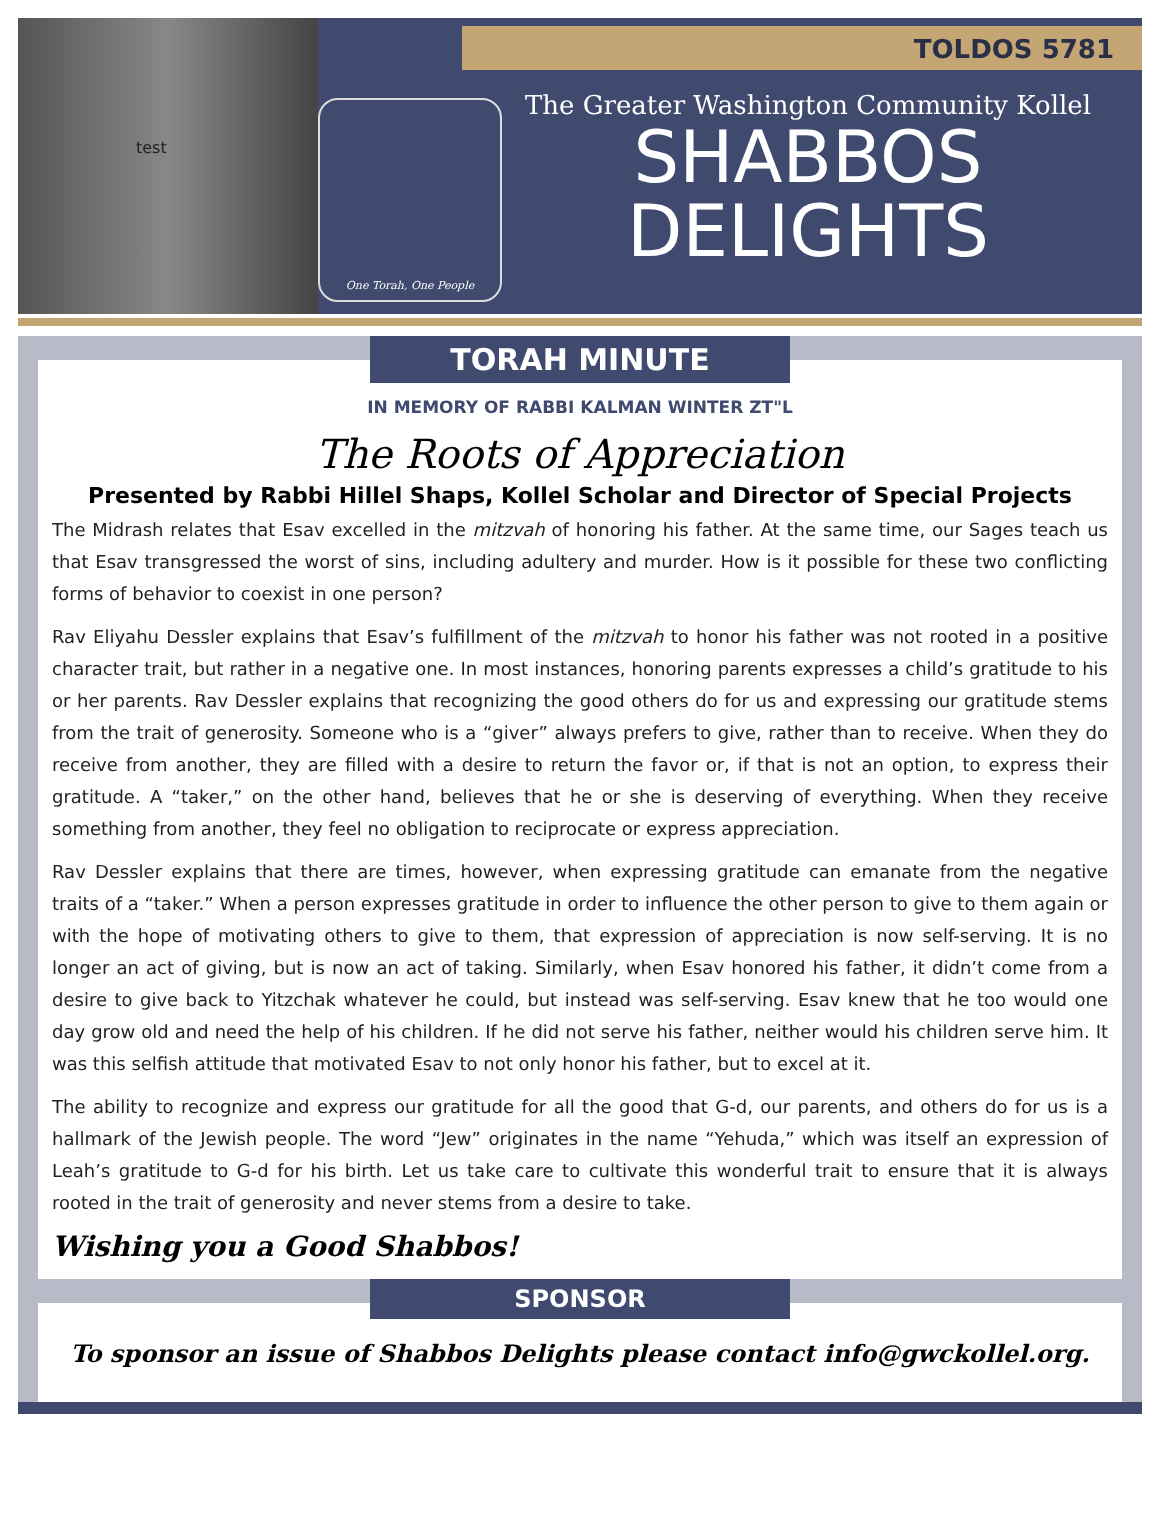test TOLDOS 5781
One Torah, One People
The Greater Washington Community Kollel
SHABBOS
DELIGHTS
TORAH MINUTE
IN MEMORY OF RABBI KALMAN WINTER ZT"L
The Roots of Appreciation
Presented by Rabbi Hillel Shaps, Kollel Scholar and Director of Special Projects
The Midrash relates that Esav excelled in the mitzvah of honoring his father. At the same time, our Sages teach us that Esav transgressed the worst of sins, including adultery and murder. How is it possible for these two conflicting forms of behavior to coexist in one person?
Rav Eliyahu Dessler explains that Esav’s fulfillment of the mitzvah to honor his father was not rooted in a positive character trait, but rather in a negative one. In most instances, honoring parents expresses a child’s gratitude to his or her parents. Rav Dessler explains that recognizing the good others do for us and expressing our gratitude stems from the trait of generosity. Someone who is a “giver” always prefers to give, rather than to receive. When they do receive from another, they are filled with a desire to return the favor or, if that is not an option, to express their gratitude. A “taker,” on the other hand, believes that he or she is deserving of everything. When they receive something from another, they feel no obligation to reciprocate or express appreciation.
Rav Dessler explains that there are times, however, when expressing gratitude can emanate from the negative traits of a “taker.” When a person expresses gratitude in order to influence the other person to give to them again or with the hope of motivating others to give to them, that expression of appreciation is now self-serving. It is no longer an act of giving, but is now an act of taking. Similarly, when Esav honored his father, it didn’t come from a desire to give back to Yitzchak whatever he could, but instead was self-serving. Esav knew that he too would one day grow old and need the help of his children. If he did not serve his father, neither would his children serve him. It was this selfish attitude that motivated Esav to not only honor his father, but to excel at it.
The ability to recognize and express our gratitude for all the good that G-d, our parents, and others do for us is a hallmark of the Jewish people. The word “Jew” originates in the name “Yehuda,” which was itself an expression of Leah’s gratitude to G-d for his birth. Let us take care to cultivate this wonderful trait to ensure that it is always rooted in the trait of generosity and never stems from a desire to take.
Wishing you a Good Shabbos!
SPONSOR
To sponsor an issue of Shabbos Delights please contact info@gwckollel.org.